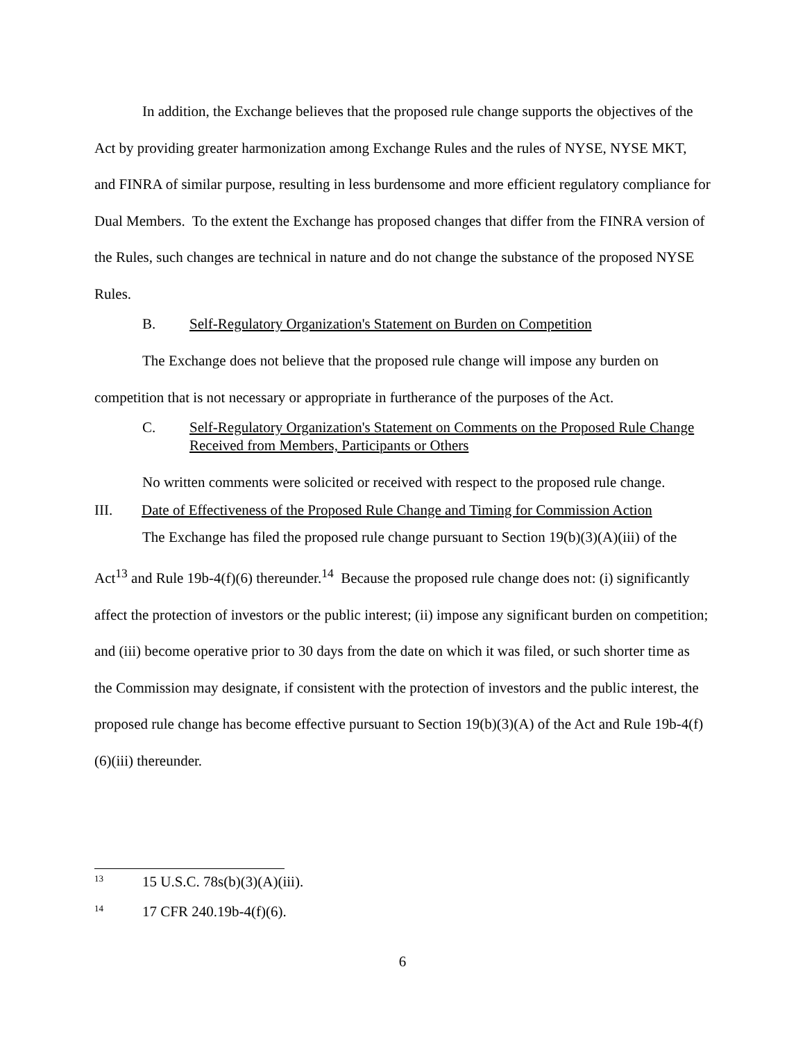In addition, the Exchange believes that the proposed rule change supports the objectives of the Act by providing greater harmonization among Exchange Rules and the rules of NYSE, NYSE MKT, and FINRA of similar purpose, resulting in less burdensome and more efficient regulatory compliance for Dual Members. To the extent the Exchange has proposed changes that differ from the FINRA version of the Rules, such changes are technical in nature and do not change the substance of the proposed NYSE Rules.
B. Self-Regulatory Organization's Statement on Burden on Competition
The Exchange does not believe that the proposed rule change will impose any burden on competition that is not necessary or appropriate in furtherance of the purposes of the Act.
C. Self-Regulatory Organization's Statement on Comments on the Proposed Rule Change Received from Members, Participants or Others
No written comments were solicited or received with respect to the proposed rule change.
III. Date of Effectiveness of the Proposed Rule Change and Timing for Commission Action
The Exchange has filed the proposed rule change pursuant to Section 19(b)(3)(A)(iii) of the Act<sup>13</sup> and Rule 19b-4(f)(6) thereunder.<sup>14</sup> Because the proposed rule change does not: (i) significantly affect the protection of investors or the public interest; (ii) impose any significant burden on competition; and (iii) become operative prior to 30 days from the date on which it was filed, or such shorter time as the Commission may designate, if consistent with the protection of investors and the public interest, the proposed rule change has become effective pursuant to Section 19(b)(3)(A) of the Act and Rule 19b-4(f)(6)(iii) thereunder.
<sup>13</sup> 15 U.S.C. 78s(b)(3)(A)(iii).
<sup>14</sup> 17 CFR 240.19b-4(f)(6).
6